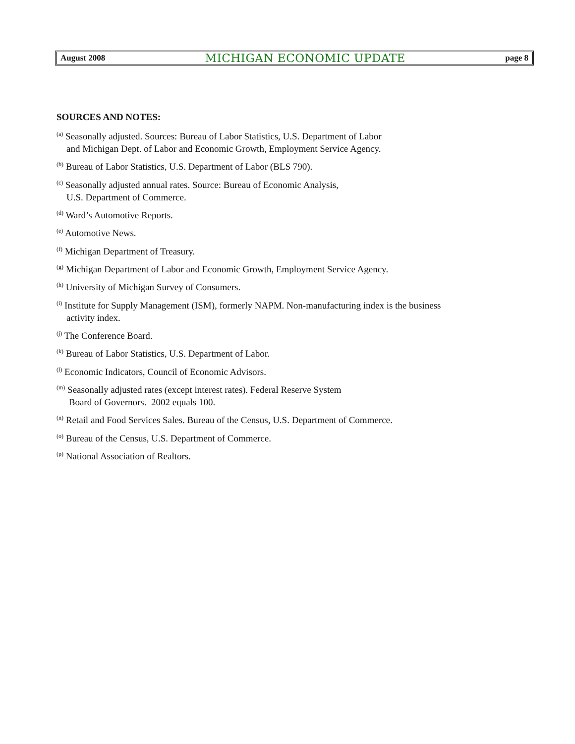August 2008 MICHIGAN ECONOMIC UPDATE page 8
SOURCES AND NOTES:
<sup>(a)</sup> Seasonally adjusted. Sources: Bureau of Labor Statistics, U.S. Department of Labor
and Michigan Dept. of Labor and Economic Growth, Employment Service Agency.
<sup>(b)</sup> Bureau of Labor Statistics, U.S. Department of Labor (BLS 790).
<sup>(c)</sup> Seasonally adjusted annual rates. Source: Bureau of Economic Analysis,
U.S. Department of Commerce.
<sup>(d)</sup> Ward’s Automotive Reports.
<sup>(e)</sup> Automotive News.
<sup>(f)</sup> Michigan Department of Treasury.
<sup>(g)</sup> Michigan Department of Labor and Economic Growth, Employment Service Agency.
<sup>(h)</sup> University of Michigan Survey of Consumers.
<sup>(i)</sup> Institute for Supply Management (ISM), formerly NAPM. Non-manufacturing index is the business
activity index.
<sup>(j)</sup> The Conference Board.
<sup>(k)</sup> Bureau of Labor Statistics, U.S. Department of Labor.
<sup>(l)</sup> Economic Indicators, Council of Economic Advisors.
<sup>(m)</sup> Seasonally adjusted rates (except interest rates). Federal Reserve System
Board of Governors. 2002 equals 100.
<sup>(n)</sup> Retail and Food Services Sales. Bureau of the Census, U.S. Department of Commerce.
<sup>(o)</sup> Bureau of the Census, U.S. Department of Commerce.
<sup>(p)</sup> National Association of Realtors.